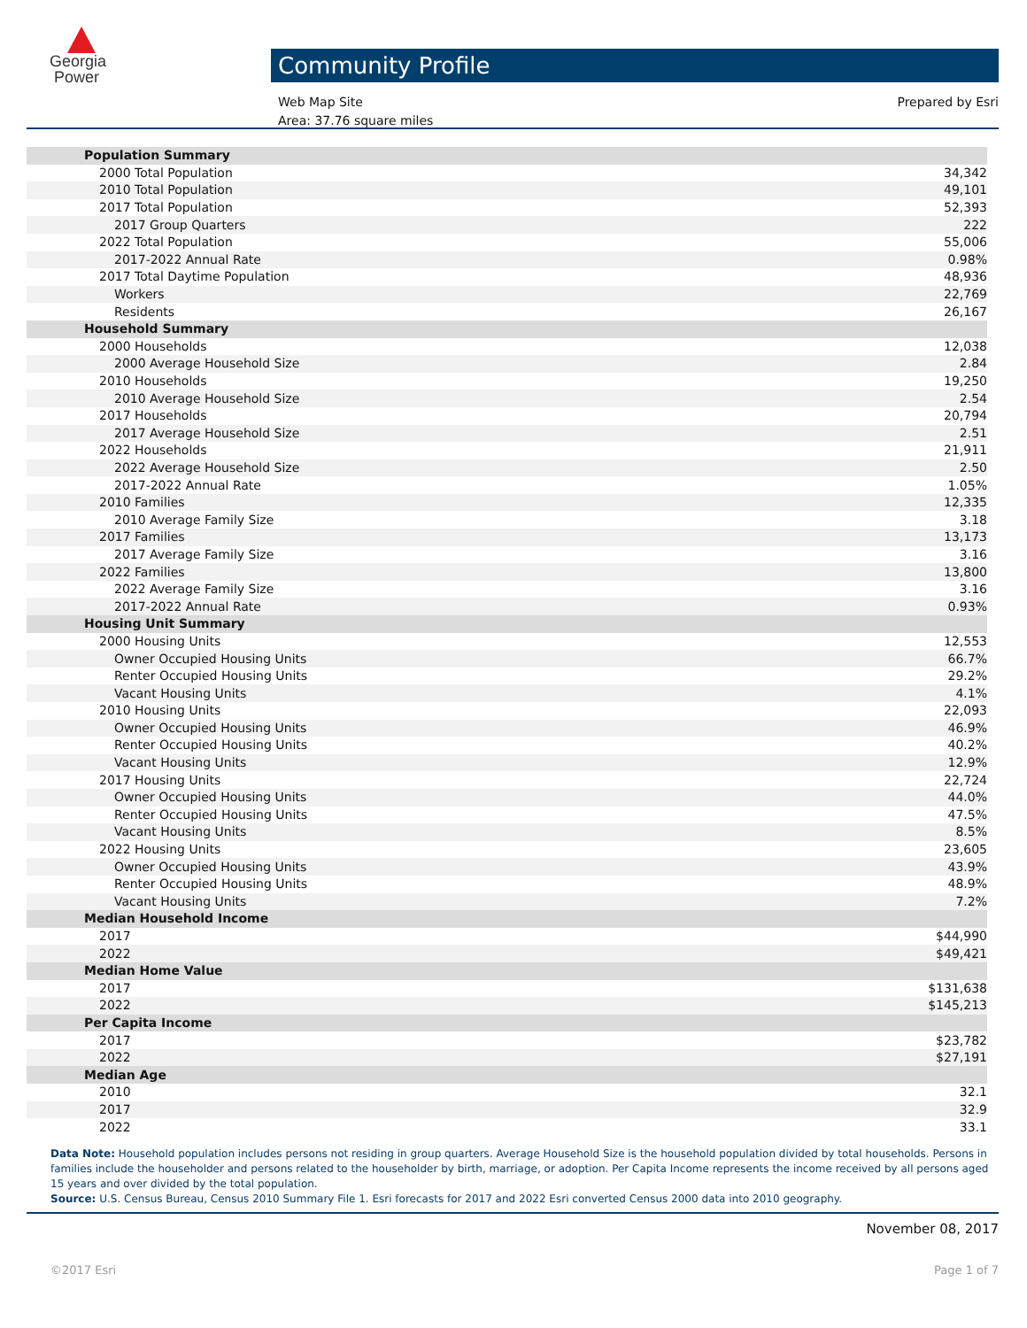Georgia
Power
Community Profile
Web Map Site
Area: 37.76 square miles
Prepared by Esri
| Population Summary | |
| 2000 Total Population | 34,342 |
| 2010 Total Population | 49,101 |
| 2017 Total Population | 52,393 |
| 2017 Group Quarters | 222 |
| 2022 Total Population | 55,006 |
| 2017-2022 Annual Rate | 0.98% |
| 2017 Total Daytime Population | 48,936 |
| Workers | 22,769 |
| Residents | 26,167 |
| Household Summary | |
| 2000 Households | 12,038 |
| 2000 Average Household Size | 2.84 |
| 2010 Households | 19,250 |
| 2010 Average Household Size | 2.54 |
| 2017 Households | 20,794 |
| 2017 Average Household Size | 2.51 |
| 2022 Households | 21,911 |
| 2022 Average Household Size | 2.50 |
| 2017-2022 Annual Rate | 1.05% |
| 2010 Families | 12,335 |
| 2010 Average Family Size | 3.18 |
| 2017 Families | 13,173 |
| 2017 Average Family Size | 3.16 |
| 2022 Families | 13,800 |
| 2022 Average Family Size | 3.16 |
| 2017-2022 Annual Rate | 0.93% |
| Housing Unit Summary | |
| 2000 Housing Units | 12,553 |
| Owner Occupied Housing Units | 66.7% |
| Renter Occupied Housing Units | 29.2% |
| Vacant Housing Units | 4.1% |
| 2010 Housing Units | 22,093 |
| Owner Occupied Housing Units | 46.9% |
| Renter Occupied Housing Units | 40.2% |
| Vacant Housing Units | 12.9% |
| 2017 Housing Units | 22,724 |
| Owner Occupied Housing Units | 44.0% |
| Renter Occupied Housing Units | 47.5% |
| Vacant Housing Units | 8.5% |
| 2022 Housing Units | 23,605 |
| Owner Occupied Housing Units | 43.9% |
| Renter Occupied Housing Units | 48.9% |
| Vacant Housing Units | 7.2% |
| Median Household Income | |
| 2017 | $44,990 |
| 2022 | $49,421 |
| Median Home Value | |
| 2017 | $131,638 |
| 2022 | $145,213 |
| Per Capita Income | |
| 2017 | $23,782 |
| 2022 | $27,191 |
| Median Age | |
| 2010 | 32.1 |
| 2017 | 32.9 |
| 2022 | 33.1 |
Data Note: Household population includes persons not residing in group quarters. Average Household Size is the household population divided by total households. Persons in families include the householder and persons related to the householder by birth, marriage, or adoption. Per Capita Income represents the income received by all persons aged 15 years and over divided by the total population.
Source: U.S. Census Bureau, Census 2010 Summary File 1. Esri forecasts for 2017 and 2022 Esri converted Census 2000 data into 2010 geography.
November 08, 2017
©2017 Esri Page 1 of 7